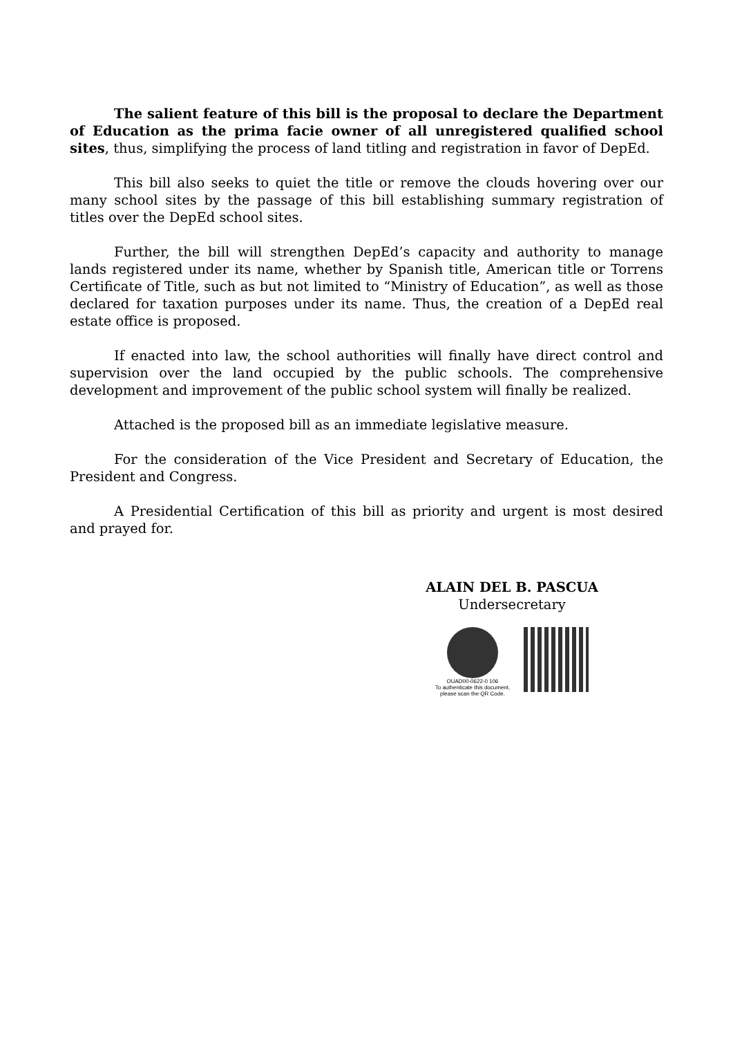The salient feature of this bill is the proposal to declare the Department of Education as the prima facie owner of all unregistered qualified school sites, thus, simplifying the process of land titling and registration in favor of DepEd.
This bill also seeks to quiet the title or remove the clouds hovering over our many school sites by the passage of this bill establishing summary registration of titles over the DepEd school sites.
Further, the bill will strengthen DepEd’s capacity and authority to manage lands registered under its name, whether by Spanish title, American title or Torrens Certificate of Title, such as but not limited to “Ministry of Education”, as well as those declared for taxation purposes under its name. Thus, the creation of a DepEd real estate office is proposed.
If enacted into law, the school authorities will finally have direct control and supervision over the land occupied by the public schools. The comprehensive development and improvement of the public school system will finally be realized.
Attached is the proposed bill as an immediate legislative measure.
For the consideration of the Vice President and Secretary of Education, the President and Congress.
A Presidential Certification of this bill as priority and urgent is most desired and prayed for.
ALAIN DEL B. PASCUA
Undersecretary
OUAD00-0622-0 106
To authenticate this document,
please scan the QR Code.